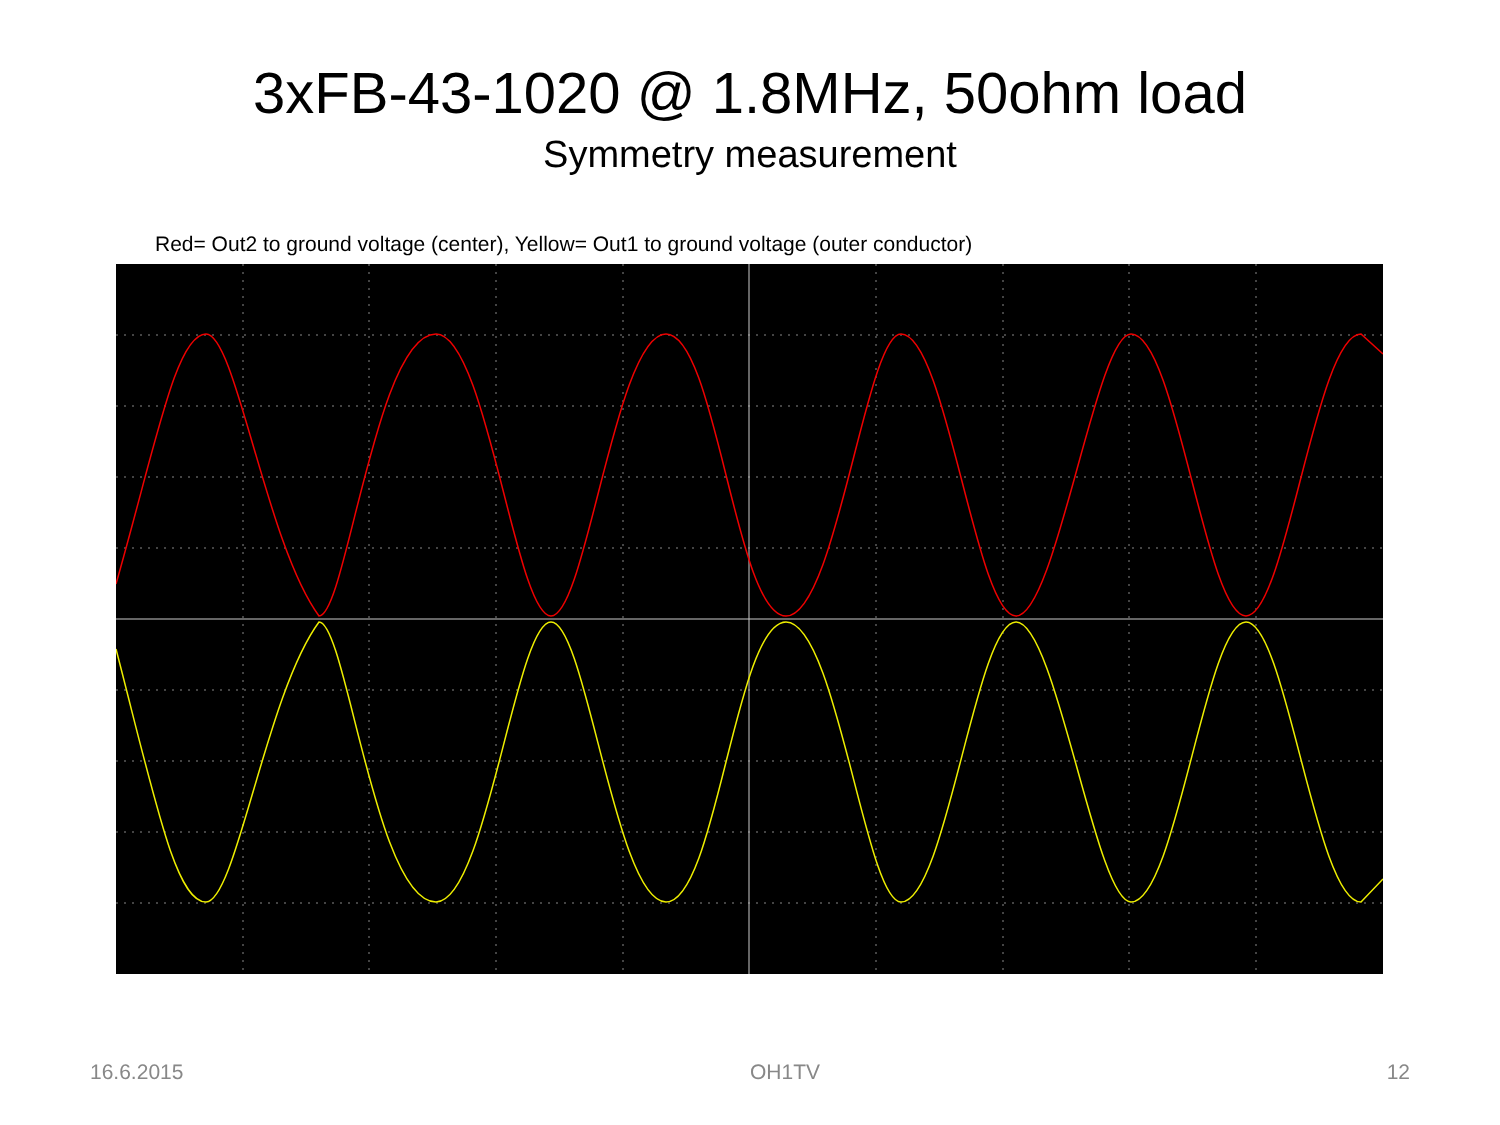3xFB-43-1020 @ 1.8MHz, 50ohm load
Symmetry measurement
Red= Out2 to ground voltage (center), Yellow= Out1 to ground voltage (outer conductor)
16.6.2015 OH1TV 12